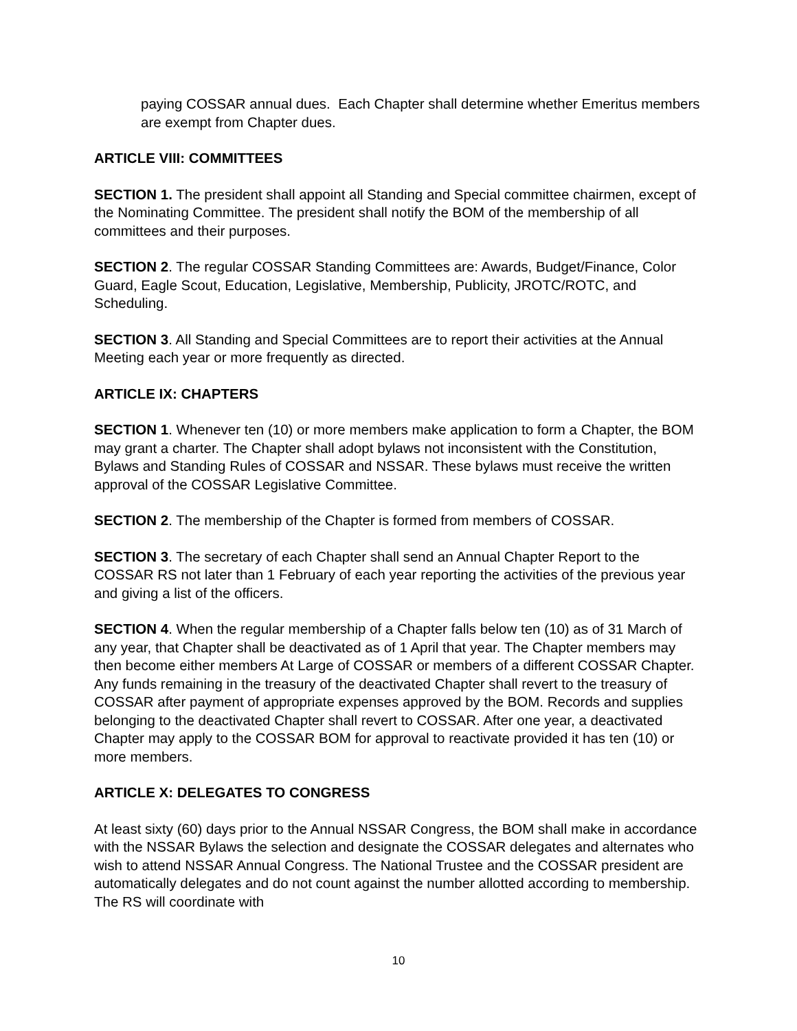paying COSSAR annual dues. Each Chapter shall determine whether Emeritus members are exempt from Chapter dues.
ARTICLE VIII: COMMITTEES
SECTION 1. The president shall appoint all Standing and Special committee chairmen, except of the Nominating Committee. The president shall notify the BOM of the membership of all committees and their purposes.
SECTION 2. The regular COSSAR Standing Committees are: Awards, Budget/Finance, Color Guard, Eagle Scout, Education, Legislative, Membership, Publicity, JROTC/ROTC, and Scheduling.
SECTION 3. All Standing and Special Committees are to report their activities at the Annual Meeting each year or more frequently as directed.
ARTICLE IX: CHAPTERS
SECTION 1. Whenever ten (10) or more members make application to form a Chapter, the BOM may grant a charter. The Chapter shall adopt bylaws not inconsistent with the Constitution, Bylaws and Standing Rules of COSSAR and NSSAR. These bylaws must receive the written approval of the COSSAR Legislative Committee.
SECTION 2. The membership of the Chapter is formed from members of COSSAR.
SECTION 3. The secretary of each Chapter shall send an Annual Chapter Report to the COSSAR RS not later than 1 February of each year reporting the activities of the previous year and giving a list of the officers.
SECTION 4. When the regular membership of a Chapter falls below ten (10) as of 31 March of any year, that Chapter shall be deactivated as of 1 April that year. The Chapter members may then become either members At Large of COSSAR or members of a different COSSAR Chapter. Any funds remaining in the treasury of the deactivated Chapter shall revert to the treasury of COSSAR after payment of appropriate expenses approved by the BOM. Records and supplies belonging to the deactivated Chapter shall revert to COSSAR. After one year, a deactivated Chapter may apply to the COSSAR BOM for approval to reactivate provided it has ten (10) or more members.
ARTICLE X: DELEGATES TO CONGRESS
At least sixty (60) days prior to the Annual NSSAR Congress, the BOM shall make in accordance with the NSSAR Bylaws the selection and designate the COSSAR delegates and alternates who wish to attend NSSAR Annual Congress. The National Trustee and the COSSAR president are automatically delegates and do not count against the number allotted according to membership. The RS will coordinate with
10